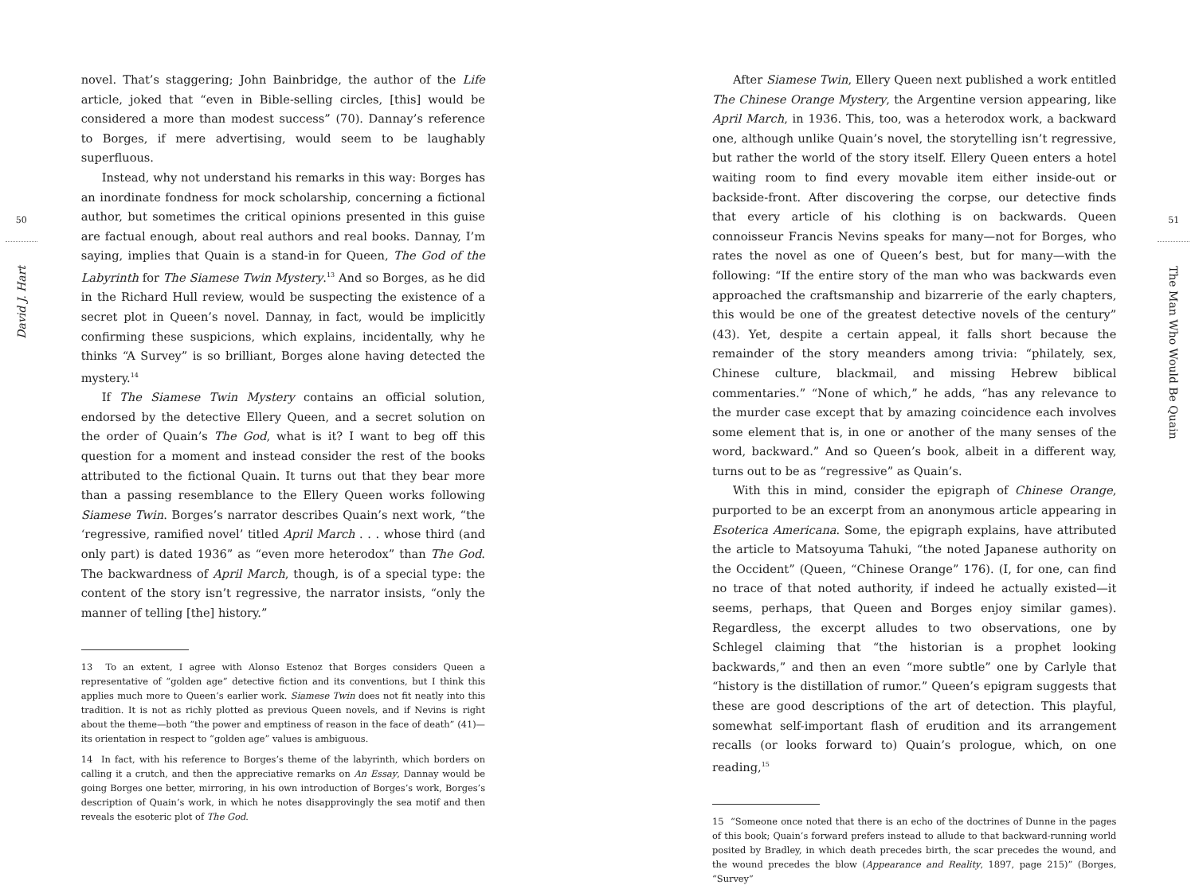50
David J. Hart
novel. That’s staggering; John Bainbridge, the author of the Life article, joked that “even in Bible-selling circles, [this] would be considered a more than modest success” (70). Dannay’s reference to Borges, if mere advertising, would seem to be laughably superfluous.
Instead, why not understand his remarks in this way: Borges has an inordinate fondness for mock scholarship, concerning a fictional author, but sometimes the critical opinions presented in this guise are factual enough, about real authors and real books. Dannay, I’m saying, implies that Quain is a stand-in for Queen, The God of the Labyrinth for The Siamese Twin Mystery.<sup>13</sup> And so Borges, as he did in the Richard Hull review, would be suspecting the existence of a secret plot in Queen’s novel. Dannay, in fact, would be implicitly confirming these suspicions, which explains, incidentally, why he thinks “A Survey” is so brilliant, Borges alone having detected the mystery.<sup>14</sup>
If The Siamese Twin Mystery contains an official solution, endorsed by the detective Ellery Queen, and a secret solution on the order of Quain’s The God, what is it? I want to beg off this question for a moment and instead consider the rest of the books attributed to the fictional Quain. It turns out that they bear more than a passing resemblance to the Ellery Queen works following Siamese Twin. Borges’s narrator describes Quain’s next work, “the ‘regressive, ramified novel’ titled April March . . . whose third (and only part) is dated 1936” as “even more heterodox” than The God. The backwardness of April March, though, is of a special type: the content of the story isn’t regressive, the narrator insists, “only the manner of telling [the] history.”
13 To an extent, I agree with Alonso Estenoz that Borges considers Queen a representative of “golden age” detective fiction and its conventions, but I think this applies much more to Queen’s earlier work. Siamese Twin does not fit neatly into this tradition. It is not as richly plotted as previous Queen novels, and if Nevins is right about the theme—both “the power and emptiness of reason in the face of death” (41)—its orientation in respect to “golden age” values is ambiguous.
14 In fact, with his reference to Borges’s theme of the labyrinth, which borders on calling it a crutch, and then the appreciative remarks on An Essay, Dannay would be going Borges one better, mirroring, in his own introduction of Borges’s work, Borges’s description of Quain’s work, in which he notes disapprovingly the sea motif and then reveals the esoteric plot of The God.
After Siamese Twin, Ellery Queen next published a work entitled The Chinese Orange Mystery, the Argentine version appearing, like April March, in 1936. This, too, was a heterodox work, a backward one, although unlike Quain’s novel, the storytelling isn’t regressive, but rather the world of the story itself. Ellery Queen enters a hotel waiting room to find every movable item either inside-out or backside-front. After discovering the corpse, our detective finds that every article of his clothing is on backwards. Queen connoisseur Francis Nevins speaks for many—not for Borges, who rates the novel as one of Queen’s best, but for many—with the following: “If the entire story of the man who was backwards even approached the craftsmanship and bizarrerie of the early chapters, this would be one of the greatest detective novels of the century” (43). Yet, despite a certain appeal, it falls short because the remainder of the story meanders among trivia: “philately, sex, Chinese culture, blackmail, and missing Hebrew biblical commentaries.” “None of which,” he adds, “has any relevance to the murder case except that by amazing coincidence each involves some element that is, in one or another of the many senses of the word, backward.” And so Queen’s book, albeit in a different way, turns out to be as “regressive” as Quain’s.
With this in mind, consider the epigraph of Chinese Orange, purported to be an excerpt from an anonymous article appearing in Esoterica Americana. Some, the epigraph explains, have attributed the article to Matsoyuma Tahuki, “the noted Japanese authority on the Occident” (Queen, “Chinese Orange” 176). (I, for one, can find no trace of that noted authority, if indeed he actually existed—it seems, perhaps, that Queen and Borges enjoy similar games). Regardless, the excerpt alludes to two observations, one by Schlegel claiming that “the historian is a prophet looking backwards,” and then an even “more subtle” one by Carlyle that “history is the distillation of rumor.” Queen’s epigram suggests that these are good descriptions of the art of detection. This playful, somewhat self-important flash of erudition and its arrangement recalls (or looks forward to) Quain’s prologue, which, on one reading,<sup>15</sup>
15 “Someone once noted that there is an echo of the doctrines of Dunne in the pages of this book; Quain’s forward prefers instead to allude to that backward-running world posited by Bradley, in which death precedes birth, the scar precedes the wound, and the wound precedes the blow (Appearance and Reality, 1897, page 215)” (Borges, “Survey”
51
The Man Who Would Be Quain